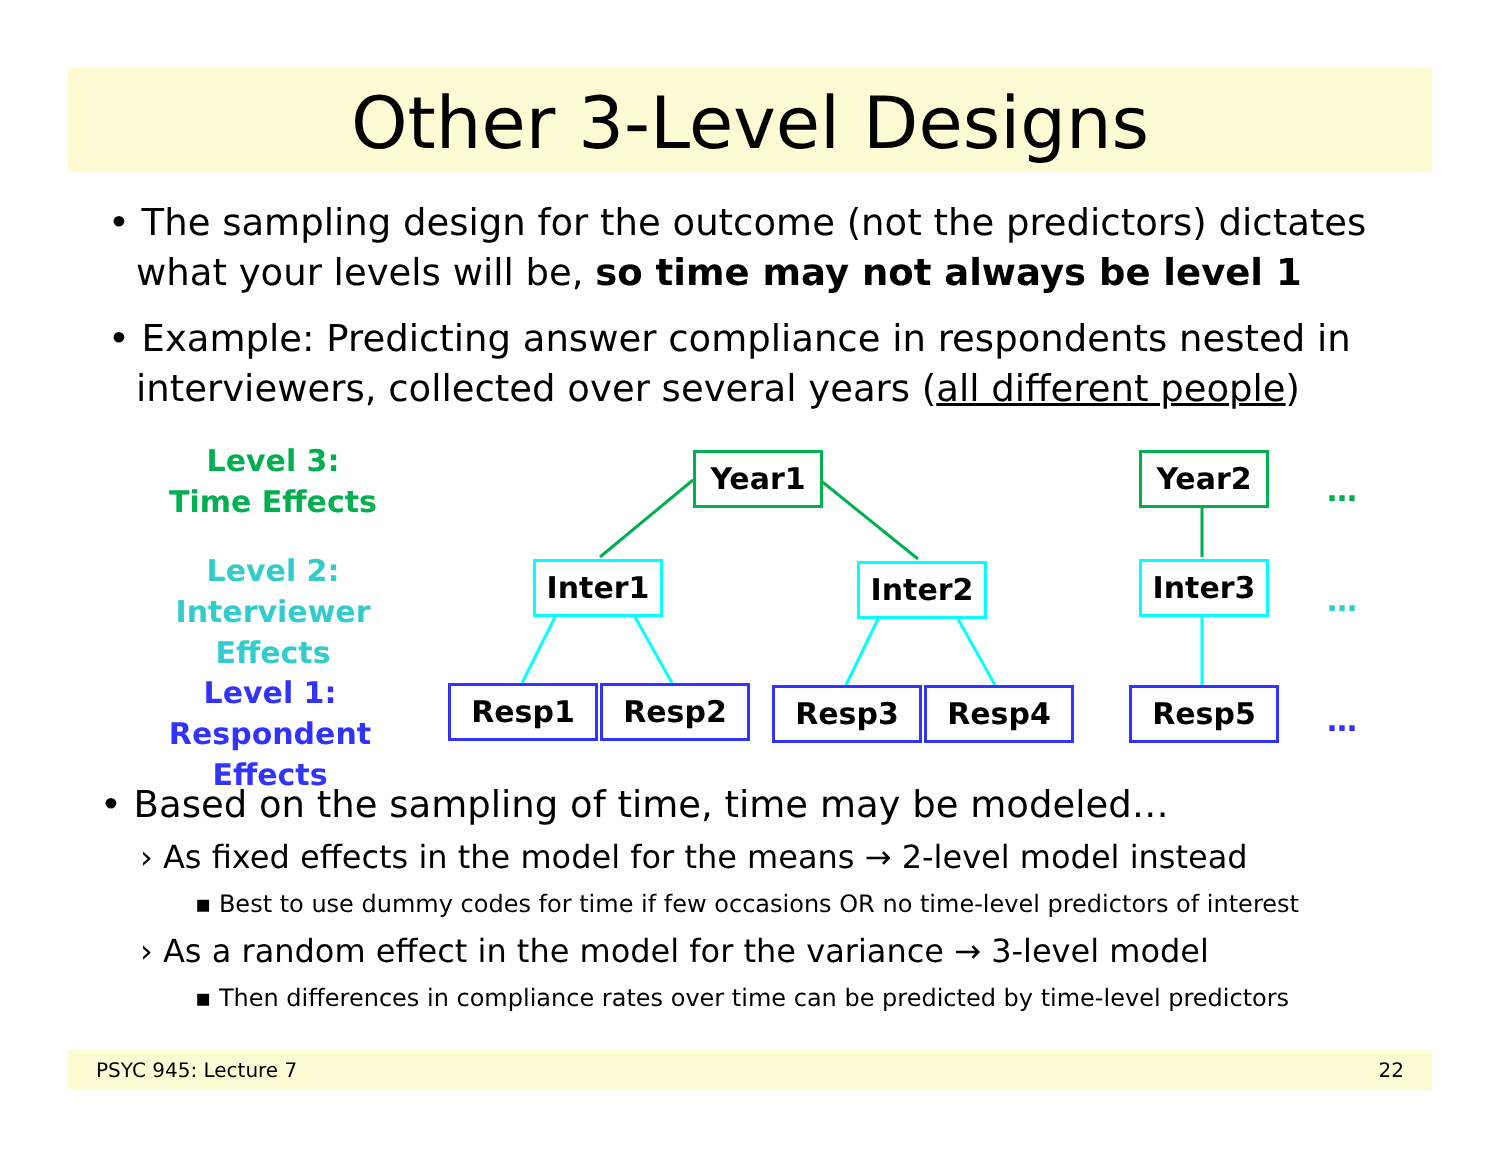Other 3-Level Designs
• The sampling design for the outcome (not the predictors) dictates what your levels will be, so time may not always be level 1
• Example: Predicting answer compliance in respondents nested in interviewers, collected over several years (all different people)
Level 3:
Time Effects
Level 2:
Interviewer Effects
Level 1:
Respondent Effects
Year1 Year2
Inter1 Inter2 Inter3
Resp1 Resp2 Resp3 Resp4 Resp5
…
…
…
• Based on the sampling of time, time may be modeled…
› As fixed effects in the model for the means → 2-level model instead
▪ Best to use dummy codes for time if few occasions OR no time-level predictors of interest
› As a random effect in the model for the variance → 3-level model
▪ Then differences in compliance rates over time can be predicted by time-level predictors
PSYC 945: Lecture 7 22